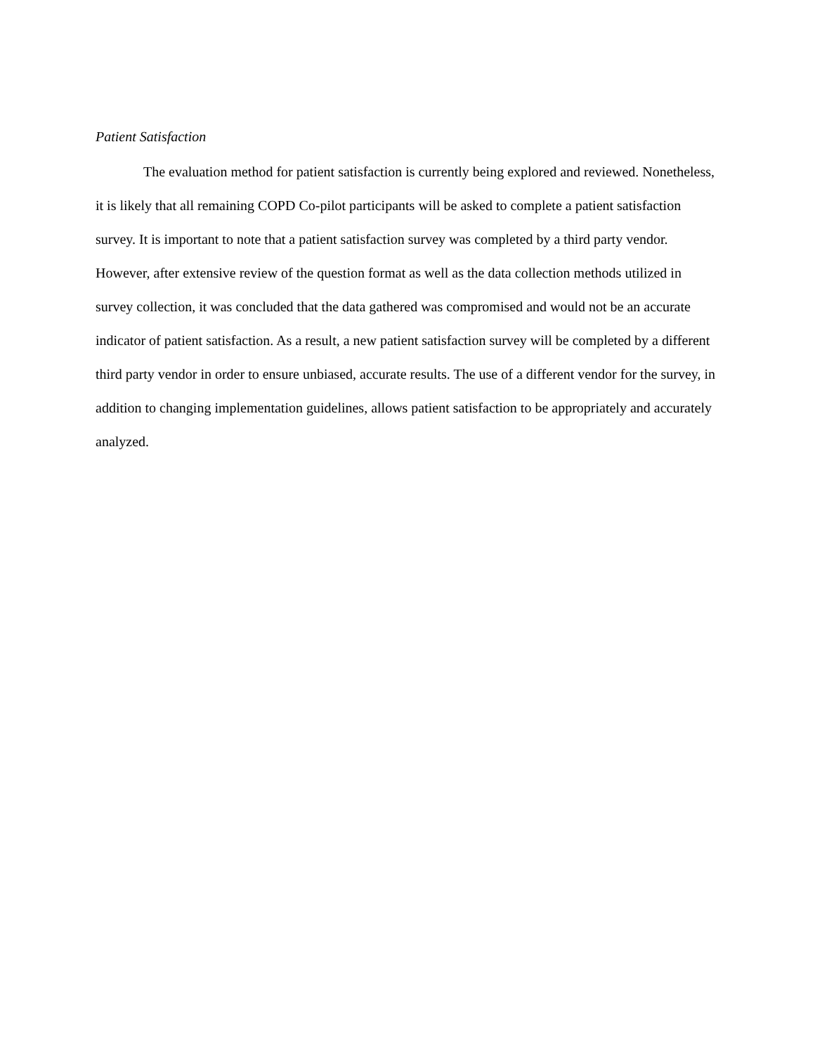Patient Satisfaction
The evaluation method for patient satisfaction is currently being explored and reviewed. Nonetheless, it is likely that all remaining COPD Co-pilot participants will be asked to complete a patient satisfaction survey. It is important to note that a patient satisfaction survey was completed by a third party vendor. However, after extensive review of the question format as well as the data collection methods utilized in survey collection, it was concluded that the data gathered was compromised and would not be an accurate indicator of patient satisfaction. As a result, a new patient satisfaction survey will be completed by a different third party vendor in order to ensure unbiased, accurate results. The use of a different vendor for the survey, in addition to changing implementation guidelines, allows patient satisfaction to be appropriately and accurately analyzed.